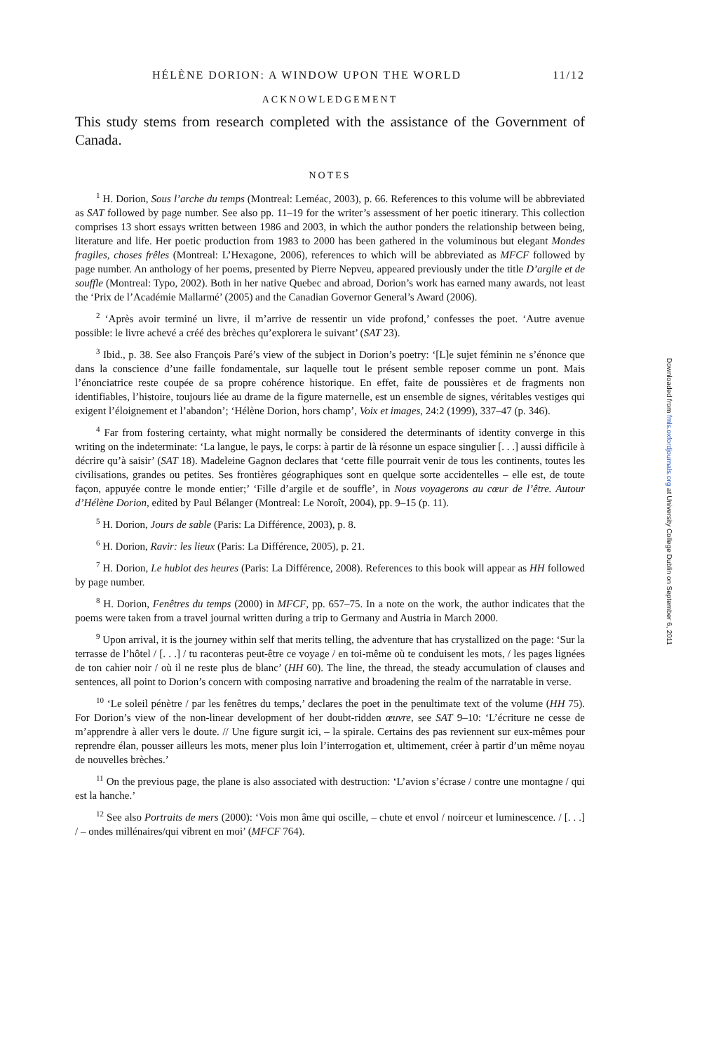HÉLÈNE DORION: A WINDOW UPON THE WORLD 11/12
ACKNOWLEDGEMENT
This study stems from research completed with the assistance of the Government of Canada.
NOTES
<sup>1</sup> H. Dorion, Sous l’arche du temps (Montreal: Leméac, 2003), p. 66. References to this volume will be abbreviated as SAT followed by page number. See also pp. 11–19 for the writer’s assessment of her poetic itinerary. This collection comprises 13 short essays written between 1986 and 2003, in which the author ponders the relationship between being, literature and life. Her poetic production from 1983 to 2000 has been gathered in the voluminous but elegant Mondes fragiles, choses frêles (Montreal: L’Hexagone, 2006), references to which will be abbreviated as MFCF followed by page number. An anthology of her poems, presented by Pierre Nepveu, appeared previously under the title D’argile et de souffle (Montreal: Typo, 2002). Both in her native Quebec and abroad, Dorion’s work has earned many awards, not least the ‘Prix de l’Académie Mallarmé’ (2005) and the Canadian Governor General’s Award (2006).
<sup>2</sup> ‘Après avoir terminé un livre, il m’arrive de ressentir un vide profond,’ confesses the poet. ‘Autre avenue possible: le livre achevé a créé des brèches qu’explorera le suivant’ (SAT 23).
<sup>3</sup> Ibid., p. 38. See also François Paré’s view of the subject in Dorion’s poetry: ‘[L]e sujet féminin ne s’énonce que dans la conscience d’une faille fondamentale, sur laquelle tout le présent semble reposer comme un pont. Mais l’énonciatrice reste coupée de sa propre cohérence historique. En effet, faite de poussières et de fragments non identifiables, l’histoire, toujours liée au drame de la figure maternelle, est un ensemble de signes, véritables vestiges qui exigent l’éloignement et l’abandon’; ‘Hélène Dorion, hors champ’, Voix et images, 24:2 (1999), 337–47 (p. 346).
<sup>4</sup> Far from fostering certainty, what might normally be considered the determinants of identity converge in this writing on the indeterminate: ‘La langue, le pays, le corps: à partir de là résonne un espace singulier [. . .] aussi difficile à décrire qu’à saisir’ (SAT 18). Madeleine Gagnon declares that ‘cette fille pourrait venir de tous les continents, toutes les civilisations, grandes ou petites. Ses frontières géographiques sont en quelque sorte accidentelles – elle est, de toute façon, appuyée contre le monde entier;’ ‘Fille d’argile et de souffle’, in Nous voyagerons au cœur de l’être. Autour d’Hélène Dorion, edited by Paul Bélanger (Montreal: Le Noroît, 2004), pp. 9–15 (p. 11).
<sup>5</sup> H. Dorion, Jours de sable (Paris: La Différence, 2003), p. 8.
<sup>6</sup> H. Dorion, Ravir: les lieux (Paris: La Différence, 2005), p. 21.
<sup>7</sup> H. Dorion, Le hublot des heures (Paris: La Différence, 2008). References to this book will appear as HH followed by page number.
<sup>8</sup> H. Dorion, Fenêtres du temps (2000) in MFCF, pp. 657–75. In a note on the work, the author indicates that the poems were taken from a travel journal written during a trip to Germany and Austria in March 2000.
<sup>9</sup> Upon arrival, it is the journey within self that merits telling, the adventure that has crystallized on the page: ‘Sur la terrasse de l’hôtel / [. . .] / tu raconteras peut-être ce voyage / en toi-même où te conduisent les mots, / les pages lignées de ton cahier noir / où il ne reste plus de blanc’ (HH 60). The line, the thread, the steady accumulation of clauses and sentences, all point to Dorion’s concern with composing narrative and broadening the realm of the narratable in verse.
<sup>10</sup> ‘Le soleil pénètre / par les fenêtres du temps,’ declares the poet in the penultimate text of the volume (HH 75). For Dorion’s view of the non-linear development of her doubt-ridden œuvre, see SAT 9–10: ‘L’écriture ne cesse de m’apprendre à aller vers le doute. // Une figure surgit ici, – la spirale. Certains des pas reviennent sur eux-mêmes pour reprendre élan, pousser ailleurs les mots, mener plus loin l’interrogation et, ultimement, créer à partir d’un même noyau de nouvelles brèches.’
<sup>11</sup> On the previous page, the plane is also associated with destruction: ‘L’avion s’écrase / contre une montagne / qui est la hanche.’
<sup>12</sup> See also Portraits de mers (2000): ‘Vois mon âme qui oscille, – chute et envol / noirceur et luminescence. / [. . .] / – ondes millénaires/qui vibrent en moi’ (MFCF 764).
Downloaded from fmls.oxfordjournals.org at University College Dublin on September 6, 2011